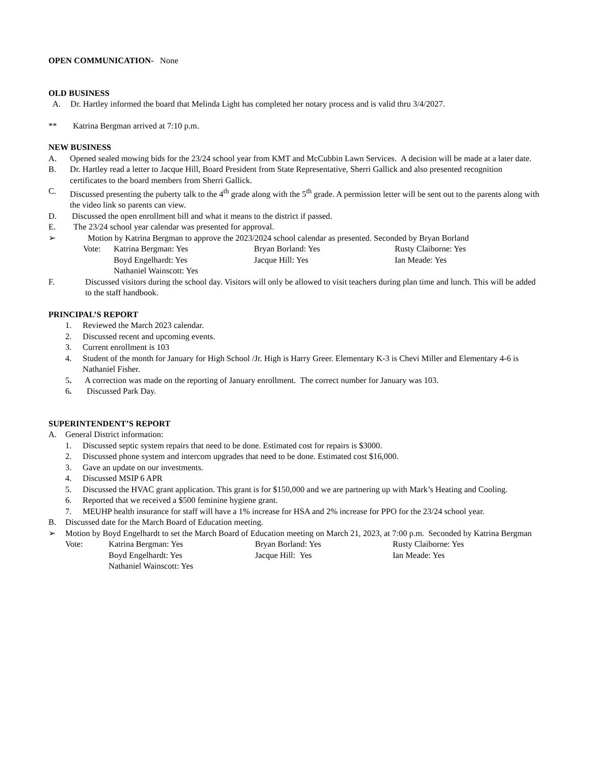OPEN COMMUNICATION- None
OLD BUSINESS
A. Dr. Hartley informed the board that Melinda Light has completed her notary process and is valid thru 3/4/2027.
** Katrina Bergman arrived at 7:10 p.m.
NEW BUSINESS
A. Opened sealed mowing bids for the 23/24 school year from KMT and McCubbin Lawn Services. A decision will be made at a later date.
B. Dr. Hartley read a letter to Jacque Hill, Board President from State Representative, Sherri Gallick and also presented recognition certificates to the board members from Sherri Gallick.
C. Discussed presenting the puberty talk to the 4<sup>th</sup> grade along with the 5<sup>th</sup> grade. A permission letter will be sent out to the parents along with the video link so parents can view.
D. Discussed the open enrollment bill and what it means to the district if passed.
E. The 23/24 school year calendar was presented for approval.
➢ Motion by Katrina Bergman to approve the 2023/2024 school calendar as presented. Seconded by Bryan Borland
Vote: Katrina Bergman: Yes Bryan Borland: Yes Rusty Claiborne: Yes Boyd Engelhardt: Yes Jacque Hill: Yes Ian Meade: Yes Nathaniel Wainscott: Yes
F. Discussed visitors during the school day. Visitors will only be allowed to visit teachers during plan time and lunch. This will be added to the staff handbook.
PRINCIPAL’S REPORT
1. Reviewed the March 2023 calendar.
2. Discussed recent and upcoming events.
3. Current enrollment is 103
4. Student of the month for January for High School /Jr. High is Harry Greer. Elementary K-3 is Chevi Miller and Elementary 4-6 is Nathaniel Fisher.
5. A correction was made on the reporting of January enrollment. The correct number for January was 103.
6. Discussed Park Day.
SUPERINTENDENT’S REPORT
A. General District information:
1. Discussed septic system repairs that need to be done. Estimated cost for repairs is $3000.
2. Discussed phone system and intercom upgrades that need to be done. Estimated cost $16,000.
3. Gave an update on our investments.
4. Discussed MSIP 6 APR
5. Discussed the HVAC grant application. This grant is for $150,000 and we are partnering up with Mark’s Heating and Cooling.
6. Reported that we received a $500 feminine hygiene grant.
7. MEUHP health insurance for staff will have a 1% increase for HSA and 2% increase for PPO for the 23/24 school year.
B. Discussed date for the March Board of Education meeting.
➢ Motion by Boyd Engelhardt to set the March Board of Education meeting on March 21, 2023, at 7:00 p.m. Seconded by Katrina Bergman
Vote: Katrina Bergman: Yes Bryan Borland: Yes Rusty Claiborne: Yes Boyd Engelhardt: Yes Jacque Hill: Yes Ian Meade: Yes Nathaniel Wainscott: Yes